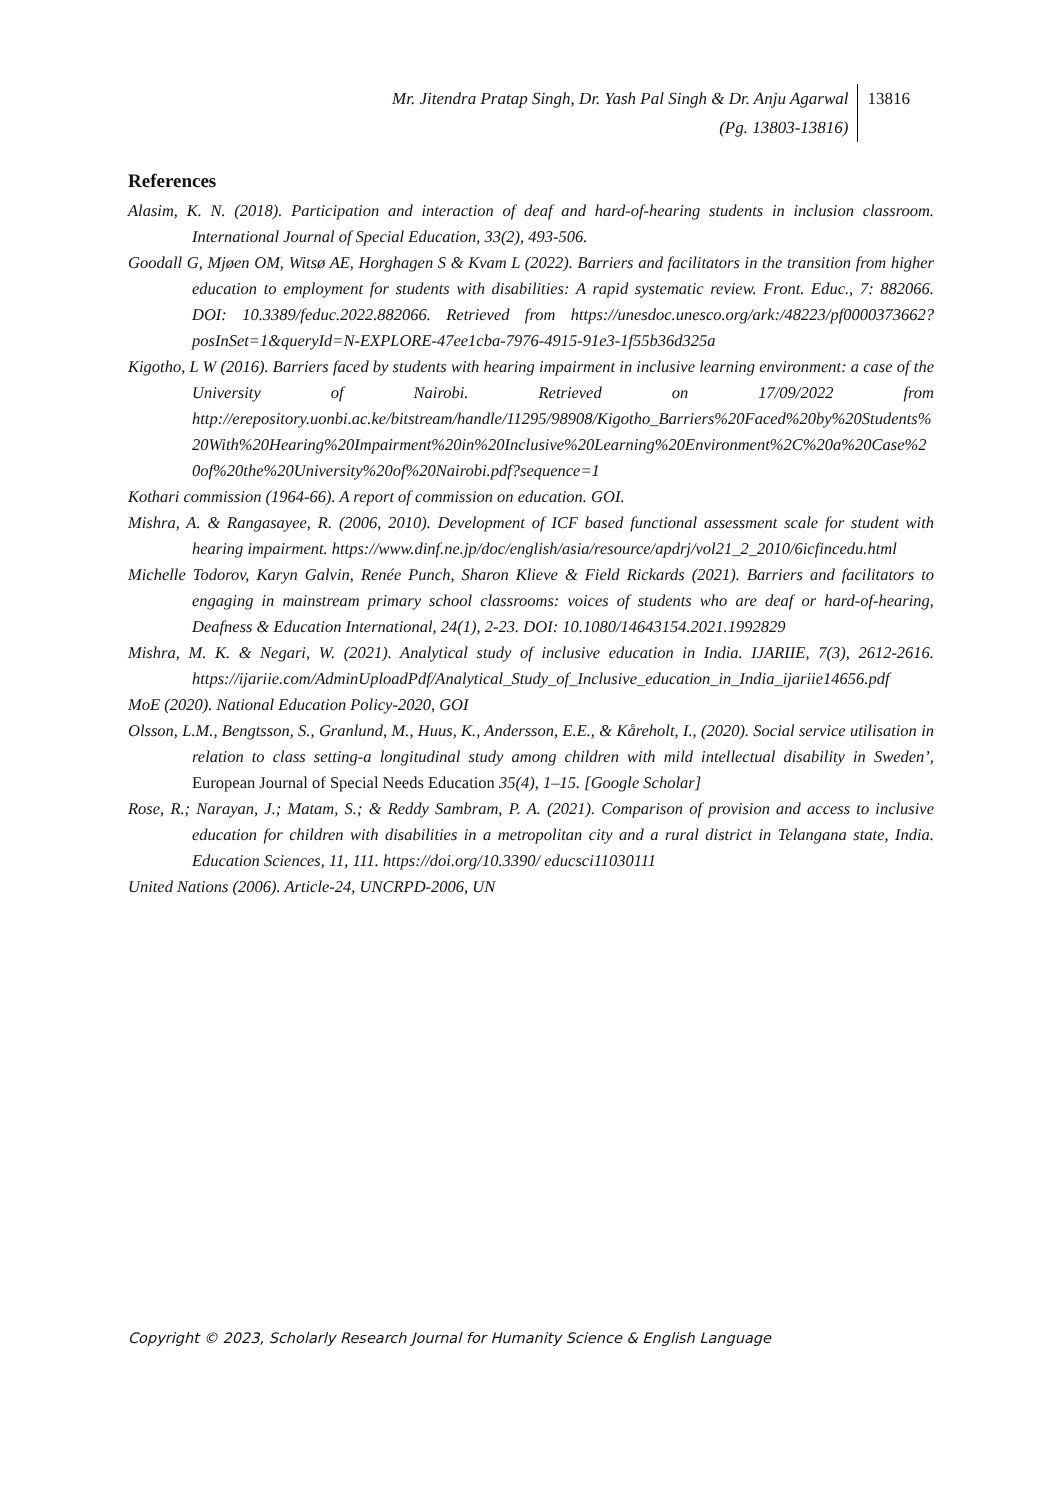Mr. Jitendra Pratap Singh, Dr. Yash Pal Singh & Dr. Anju Agarwal
(Pg. 13803-13816)
13816
References
Alasim, K. N. (2018). Participation and interaction of deaf and hard-of-hearing students in inclusion classroom. International Journal of Special Education, 33(2), 493-506.
Goodall G, Mjøen OM, Witsø AE, Horghagen S & Kvam L (2022). Barriers and facilitators in the transition from higher education to employment for students with disabilities: A rapid systematic review. Front. Educ., 7: 882066. DOI: 10.3389/feduc.2022.882066. Retrieved from https://unesdoc.unesco.org/ark:/48223/pf0000373662?posInSet=1&queryId=N-EXPLORE-47ee1cba-7976-4915-91e3-1f55b36d325a
Kigotho, L W (2016). Barriers faced by students with hearing impairment in inclusive learning environment: a case of the University of Nairobi. Retrieved on 17/09/2022 from http://erepository.uonbi.ac.ke/bitstream/handle/11295/98908/Kigotho_Barriers%20Faced%20by%20Students%20With%20Hearing%20Impairment%20in%20Inclusive%20Learning%20Environment%2C%20a%20Case%20of%20the%20University%20of%20Nairobi.pdf?sequence=1
Kothari commission (1964-66). A report of commission on education. GOI.
Mishra, A. & Rangasayee, R. (2006, 2010). Development of ICF based functional assessment scale for student with hearing impairment. https://www.dinf.ne.jp/doc/english/asia/resource/apdrj/vol21_2_2010/6icfincedu.html
Michelle Todorov, Karyn Galvin, Renée Punch, Sharon Klieve & Field Rickards (2021). Barriers and facilitators to engaging in mainstream primary school classrooms: voices of students who are deaf or hard-of-hearing, Deafness & Education International, 24(1), 2-23. DOI: 10.1080/14643154.2021.1992829
Mishra, M. K. & Negari, W. (2021). Analytical study of inclusive education in India. IJARIIE, 7(3), 2612-2616. https://ijariie.com/AdminUploadPdf/Analytical_Study_of_Inclusive_education_in_India_ijariie14656.pdf
MoE (2020). National Education Policy-2020, GOI
Olsson, L.M., Bengtsson, S., Granlund, M., Huus, K., Andersson, E.E., & Kåreholt, I., (2020). Social service utilisation in relation to class setting-a longitudinal study among children with mild intellectual disability in Sweden’, European Journal of Special Needs Education 35(4), 1–15. [Google Scholar]
Rose, R.; Narayan, J.; Matam, S.; & Reddy Sambram, P. A. (2021). Comparison of provision and access to inclusive education for children with disabilities in a metropolitan city and a rural district in Telangana state, India. Education Sciences, 11, 111. https://doi.org/10.3390/ educsci11030111
United Nations (2006). Article-24, UNCRPD-2006, UN
Copyright © 2023, Scholarly Research Journal for Humanity Science & English Language